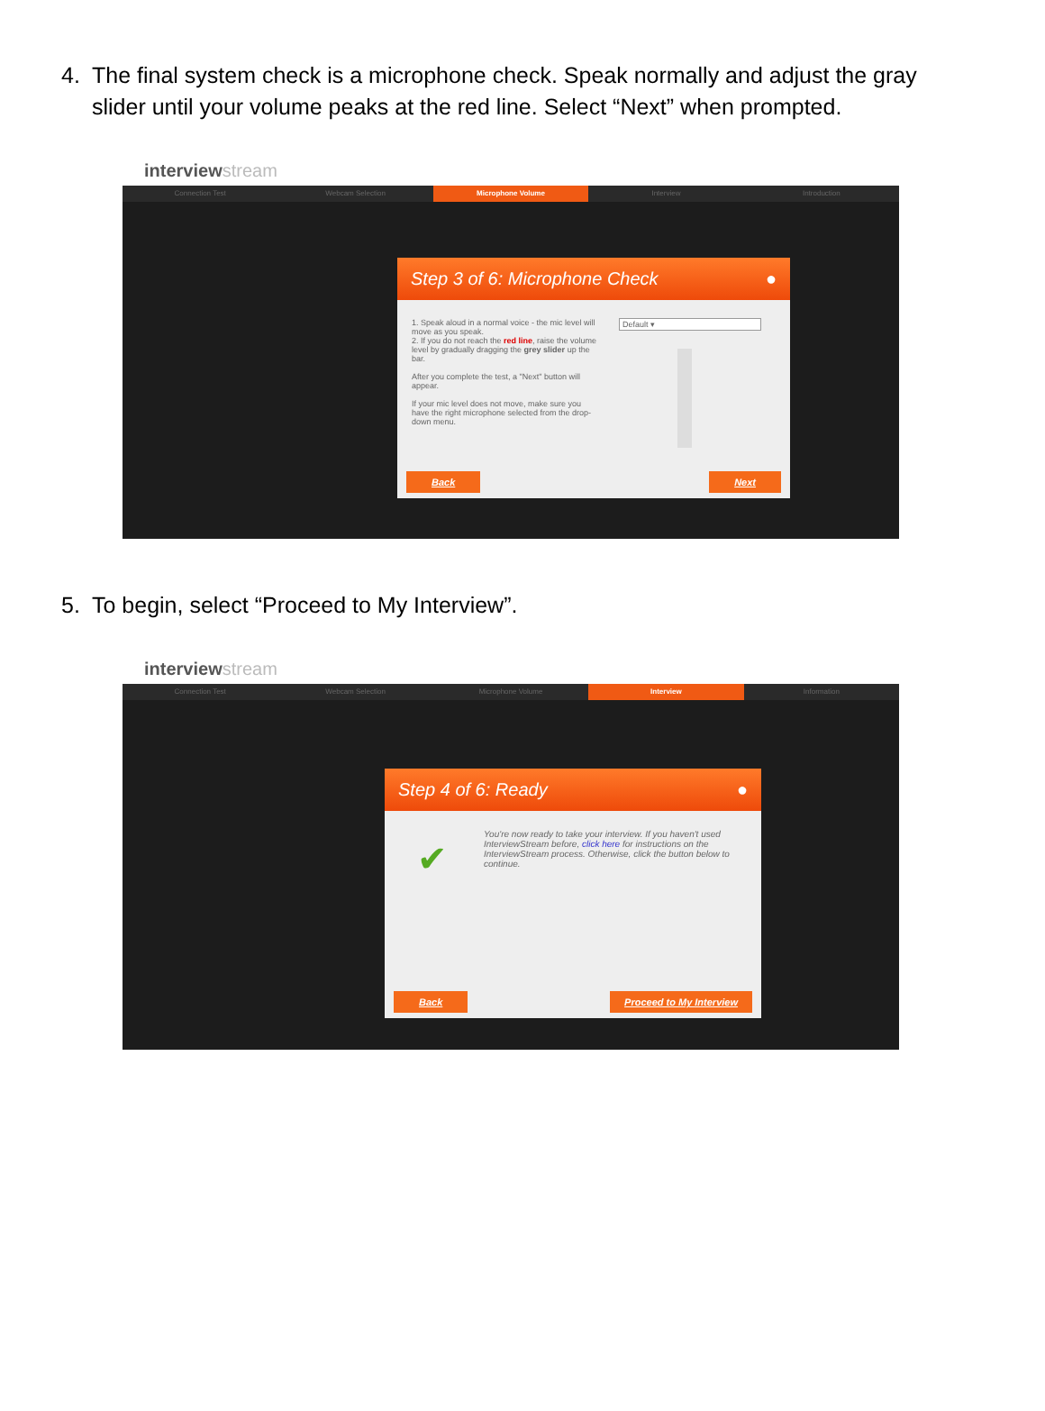4. The final system check is a microphone check. Speak normally and adjust the gray slider until your volume peaks at the red line. Select “Next” when prompted.
interviewstream
Connection Test Webcam Selection Microphone Volume Interview Introduction
Step 3 of 6: Microphone Check ●
1. Speak aloud in a normal voice - the mic level will move as you speak.
2. If you do not reach the red line, raise the volume level by gradually dragging the grey slider up the bar.
After you complete the test, a "Next" button will appear.
If your mic level does not move, make sure you have the right microphone selected from the drop-down menu.
Default ▾
Back Next
5. To begin, select “Proceed to My Interview”.
interviewstream
Connection Test Webcam Selection Microphone Volume Interview Information
Step 4 of 6: Ready ●
✔
You're now ready to take your interview. If you haven't used InterviewStream before, click here for instructions on the InterviewStream process. Otherwise, click the button below to continue.
Back Proceed to My Interview